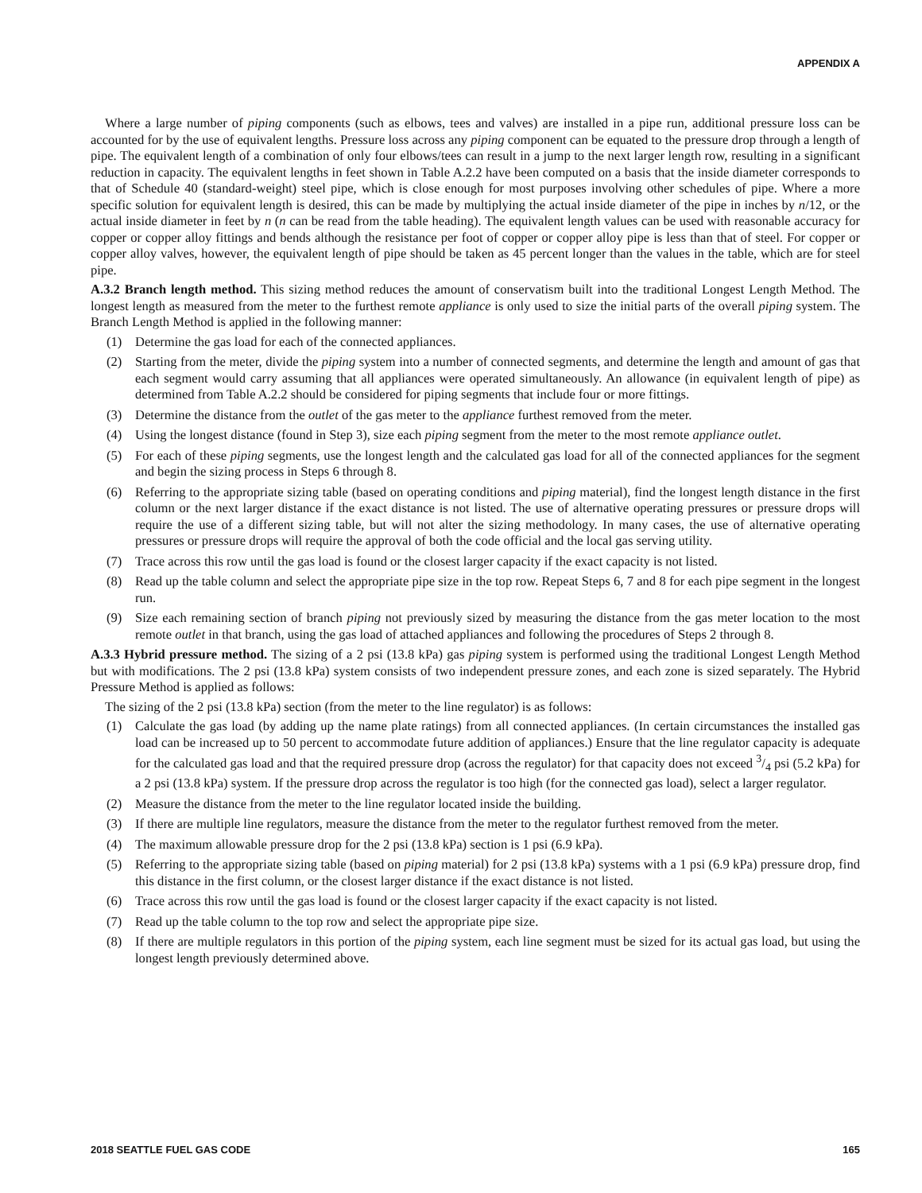APPENDIX A
Where a large number of piping components (such as elbows, tees and valves) are installed in a pipe run, additional pressure loss can be accounted for by the use of equivalent lengths. Pressure loss across any piping component can be equated to the pressure drop through a length of pipe. The equivalent length of a combination of only four elbows/tees can result in a jump to the next larger length row, resulting in a significant reduction in capacity. The equivalent lengths in feet shown in Table A.2.2 have been computed on a basis that the inside diameter corresponds to that of Schedule 40 (standard-weight) steel pipe, which is close enough for most purposes involving other schedules of pipe. Where a more specific solution for equivalent length is desired, this can be made by multiplying the actual inside diameter of the pipe in inches by n/12, or the actual inside diameter in feet by n (n can be read from the table heading). The equivalent length values can be used with reasonable accuracy for copper or copper alloy fittings and bends although the resistance per foot of copper or copper alloy pipe is less than that of steel. For copper or copper alloy valves, however, the equivalent length of pipe should be taken as 45 percent longer than the values in the table, which are for steel pipe.
A.3.2 Branch length method. This sizing method reduces the amount of conservatism built into the traditional Longest Length Method. The longest length as measured from the meter to the furthest remote appliance is only used to size the initial parts of the overall piping system. The Branch Length Method is applied in the following manner:
(1) Determine the gas load for each of the connected appliances.
(2) Starting from the meter, divide the piping system into a number of connected segments, and determine the length and amount of gas that each segment would carry assuming that all appliances were operated simultaneously. An allowance (in equivalent length of pipe) as determined from Table A.2.2 should be considered for piping segments that include four or more fittings.
(3) Determine the distance from the outlet of the gas meter to the appliance furthest removed from the meter.
(4) Using the longest distance (found in Step 3), size each piping segment from the meter to the most remote appliance outlet.
(5) For each of these piping segments, use the longest length and the calculated gas load for all of the connected appliances for the segment and begin the sizing process in Steps 6 through 8.
(6) Referring to the appropriate sizing table (based on operating conditions and piping material), find the longest length distance in the first column or the next larger distance if the exact distance is not listed. The use of alternative operating pressures or pressure drops will require the use of a different sizing table, but will not alter the sizing methodology. In many cases, the use of alternative operating pressures or pressure drops will require the approval of both the code official and the local gas serving utility.
(7) Trace across this row until the gas load is found or the closest larger capacity if the exact capacity is not listed.
(8) Read up the table column and select the appropriate pipe size in the top row. Repeat Steps 6, 7 and 8 for each pipe segment in the longest run.
(9) Size each remaining section of branch piping not previously sized by measuring the distance from the gas meter location to the most remote outlet in that branch, using the gas load of attached appliances and following the procedures of Steps 2 through 8.
A.3.3 Hybrid pressure method. The sizing of a 2 psi (13.8 kPa) gas piping system is performed using the traditional Longest Length Method but with modifications. The 2 psi (13.8 kPa) system consists of two independent pressure zones, and each zone is sized separately. The Hybrid Pressure Method is applied as follows:
The sizing of the 2 psi (13.8 kPa) section (from the meter to the line regulator) is as follows:
(1) Calculate the gas load (by adding up the name plate ratings) from all connected appliances. (In certain circumstances the installed gas load can be increased up to 50 percent to accommodate future addition of appliances.) Ensure that the line regulator capacity is adequate for the calculated gas load and that the required pressure drop (across the regulator) for that capacity does not exceed 3/4 psi (5.2 kPa) for a 2 psi (13.8 kPa) system. If the pressure drop across the regulator is too high (for the connected gas load), select a larger regulator.
(2) Measure the distance from the meter to the line regulator located inside the building.
(3) If there are multiple line regulators, measure the distance from the meter to the regulator furthest removed from the meter.
(4) The maximum allowable pressure drop for the 2 psi (13.8 kPa) section is 1 psi (6.9 kPa).
(5) Referring to the appropriate sizing table (based on piping material) for 2 psi (13.8 kPa) systems with a 1 psi (6.9 kPa) pressure drop, find this distance in the first column, or the closest larger distance if the exact distance is not listed.
(6) Trace across this row until the gas load is found or the closest larger capacity if the exact capacity is not listed.
(7) Read up the table column to the top row and select the appropriate pipe size.
(8) If there are multiple regulators in this portion of the piping system, each line segment must be sized for its actual gas load, but using the longest length previously determined above.
2018 SEATTLE FUEL GAS CODE 165